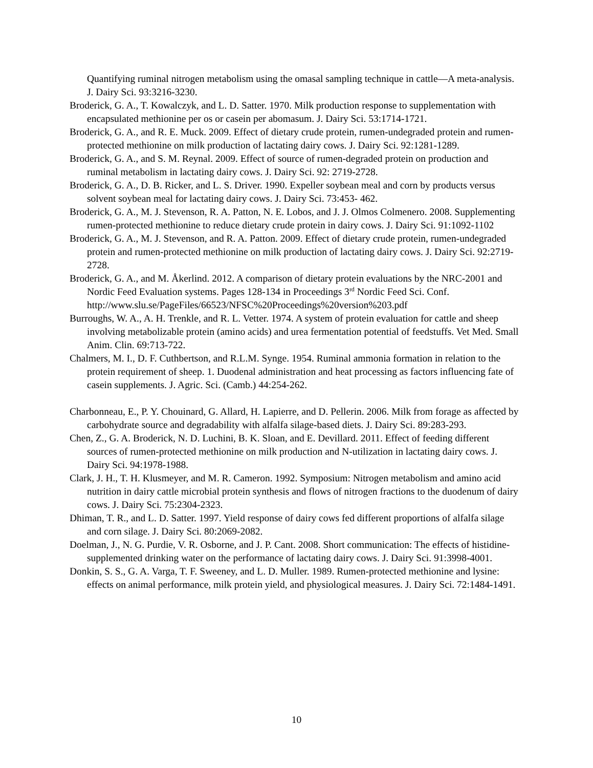Quantifying ruminal nitrogen metabolism using the omasal sampling technique in cattle—A meta-analysis. J. Dairy Sci. 93:3216-3230.
Broderick, G. A., T. Kowalczyk, and L. D. Satter. 1970. Milk production response to supplementation with encapsulated methionine per os or casein per abomasum. J. Dairy Sci. 53:1714-1721.
Broderick, G. A., and R. E. Muck. 2009. Effect of dietary crude protein, rumen-undegraded protein and rumen-protected methionine on milk production of lactating dairy cows. J. Dairy Sci. 92:1281-1289.
Broderick, G. A., and S. M. Reynal. 2009. Effect of source of rumen-degraded protein on production and ruminal metabolism in lactating dairy cows. J. Dairy Sci. 92: 2719-2728.
Broderick, G. A., D. B. Ricker, and L. S. Driver. 1990. Expeller soybean meal and corn by products versus solvent soybean meal for lactating dairy cows. J. Dairy Sci. 73:453- 462.
Broderick, G. A., M. J. Stevenson, R. A. Patton, N. E. Lobos, and J. J. Olmos Colmenero. 2008. Supplementing rumen-protected methionine to reduce dietary crude protein in dairy cows. J. Dairy Sci. 91:1092-1102
Broderick, G. A., M. J. Stevenson, and R. A. Patton. 2009. Effect of dietary crude protein, rumen-undegraded protein and rumen-protected methionine on milk production of lactating dairy cows. J. Dairy Sci. 92:2719-2728.
Broderick, G. A., and M. Åkerlind. 2012. A comparison of dietary protein evaluations by the NRC-2001 and Nordic Feed Evaluation systems. Pages 128-134 in Proceedings 3<sup>rd</sup> Nordic Feed Sci. Conf. http://www.slu.se/PageFiles/66523/NFSC%20Proceedings%20version%203.pdf
Burroughs, W. A., A. H. Trenkle, and R. L. Vetter. 1974. A system of protein evaluation for cattle and sheep involving metabolizable protein (amino acids) and urea fermentation potential of feedstuffs. Vet Med. Small Anim. Clin. 69:713-722.
Chalmers, M. I., D. F. Cuthbertson, and R.L.M. Synge. 1954. Ruminal ammonia formation in relation to the protein requirement of sheep. 1. Duodenal administration and heat processing as factors influencing fate of casein supplements. J. Agric. Sci. (Camb.) 44:254-262.
Charbonneau, E., P. Y. Chouinard, G. Allard, H. Lapierre, and D. Pellerin. 2006. Milk from forage as affected by carbohydrate source and degradability with alfalfa silage-based diets. J. Dairy Sci. 89:283-293.
Chen, Z., G. A. Broderick, N. D. Luchini, B. K. Sloan, and E. Devillard. 2011. Effect of feeding different sources of rumen-protected methionine on milk production and N-utilization in lactating dairy cows. J. Dairy Sci. 94:1978-1988.
Clark, J. H., T. H. Klusmeyer, and M. R. Cameron. 1992. Symposium: Nitrogen metabolism and amino acid nutrition in dairy cattle microbial protein synthesis and flows of nitrogen fractions to the duodenum of dairy cows. J. Dairy Sci. 75:2304-2323.
Dhiman, T. R., and L. D. Satter. 1997. Yield response of dairy cows fed different proportions of alfalfa silage and corn silage. J. Dairy Sci. 80:2069-2082.
Doelman, J., N. G. Purdie, V. R. Osborne, and J. P. Cant. 2008. Short communication: The effects of histidine-supplemented drinking water on the performance of lactating dairy cows. J. Dairy Sci. 91:3998-4001.
Donkin, S. S., G. A. Varga, T. F. Sweeney, and L. D. Muller. 1989. Rumen-protected methionine and lysine: effects on animal performance, milk protein yield, and physiological measures. J. Dairy Sci. 72:1484-1491.
10